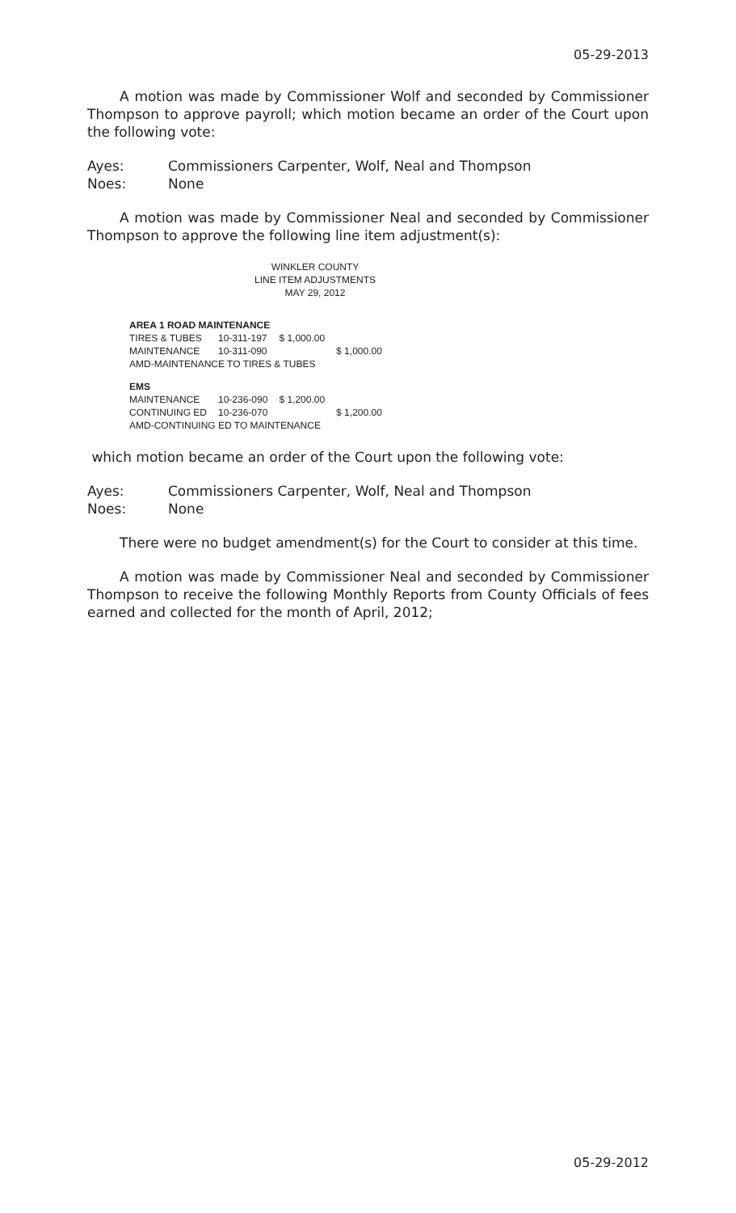05-29-2013
A motion was made by Commissioner Wolf and seconded by Commissioner Thompson to approve payroll; which motion became an order of the Court upon the following vote:
Ayes: Commissioners Carpenter, Wolf, Neal and Thompson
Noes: None
A motion was made by Commissioner Neal and seconded by Commissioner Thompson to approve the following line item adjustment(s):
WINKLER COUNTY
LINE ITEM ADJUSTMENTS
MAY 29, 2012
| AREA 1 ROAD MAINTENANCE | | | |
| TIRES & TUBES | 10-311-197 | $ 1,000.00 | |
| MAINTENANCE | 10-311-090 | | $ 1,000.00 |
| AMD-MAINTENANCE TO TIRES & TUBES | | | |
| EMS | | | |
| MAINTENANCE | 10-236-090 | $ 1,200.00 | |
| CONTINUING ED | 10-236-070 | | $ 1,200.00 |
| AMD-CONTINUING ED TO MAINTENANCE | | | |
which motion became an order of the Court upon the following vote:
Ayes: Commissioners Carpenter, Wolf, Neal and Thompson
Noes: None
There were no budget amendment(s) for the Court to consider at this time.
A motion was made by Commissioner Neal and seconded by Commissioner Thompson to receive the following Monthly Reports from County Officials of fees earned and collected for the month of April, 2012;
05-29-2012